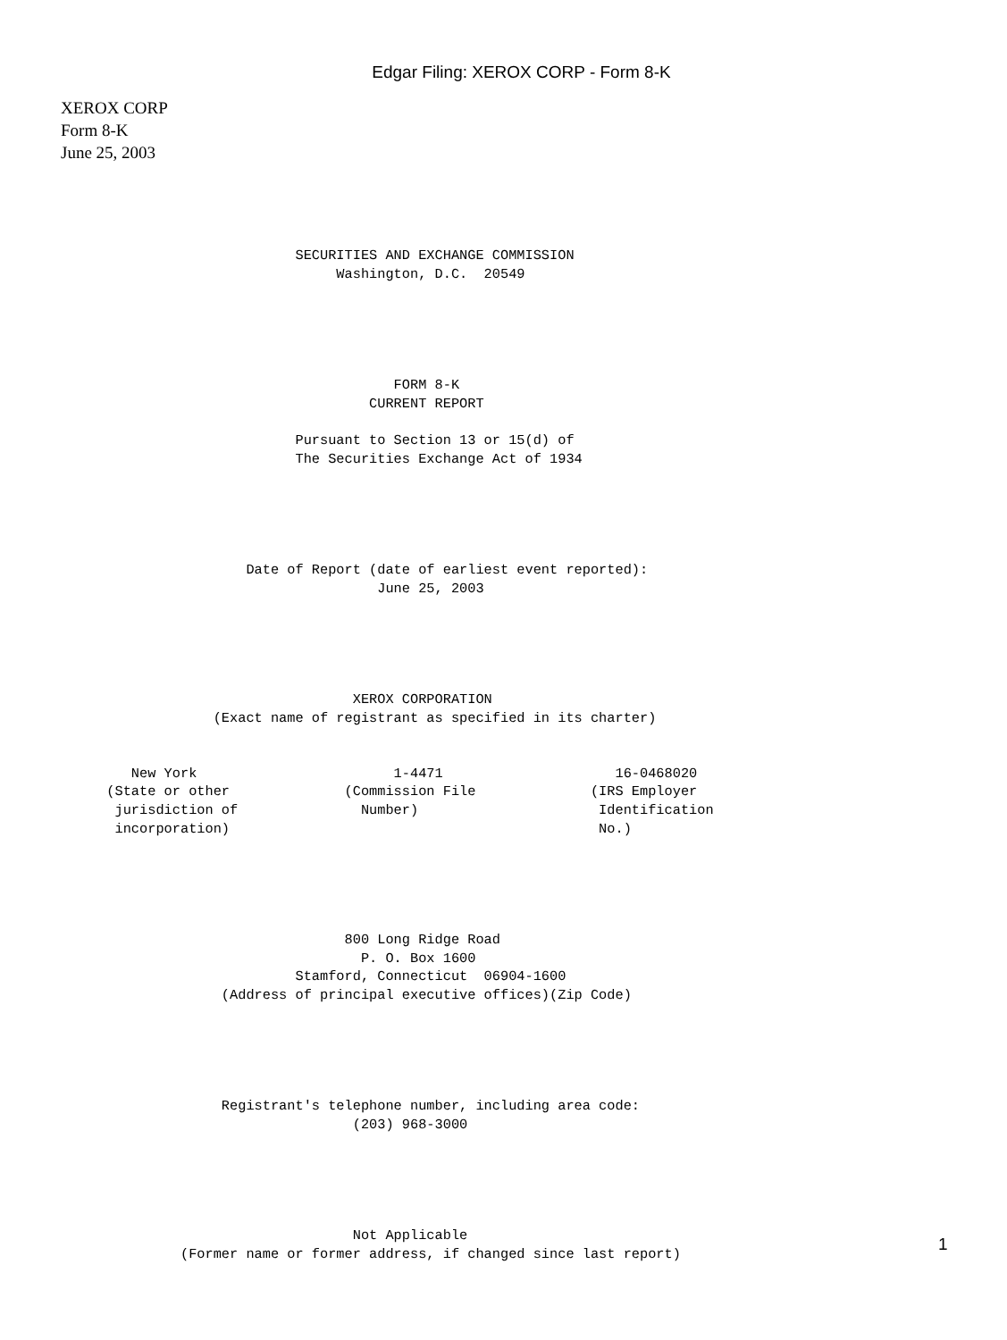Edgar Filing: XEROX CORP - Form 8-K
XEROX CORP
Form 8-K
June 25, 2003
                                    SECURITIES AND EXCHANGE COMMISSION
                                         Washington, D.C.  20549





                                                FORM 8-K
                                             CURRENT REPORT

                                    Pursuant to Section 13 or 15(d) of
                                    The Securities Exchange Act of 1934





                              Date of Report (date of earliest event reported):
                                              June 25, 2003





                                           XEROX CORPORATION
                          (Exact name of registrant as specified in its charter)


                New York                        1-4471                     16-0468020
             (State or other              (Commission File              (IRS Employer
              jurisdiction of               Number)                      Identification
              incorporation)                                             No.)





                                          800 Long Ridge Road
                                            P. O. Box 1600
                                    Stamford, Connecticut  06904-1600
                           (Address of principal executive offices)(Zip Code)





                           Registrant's telephone number, including area code:
                                           (203) 968-3000





                                           Not Applicable
                      (Former name or former address, if changed since last report)
1